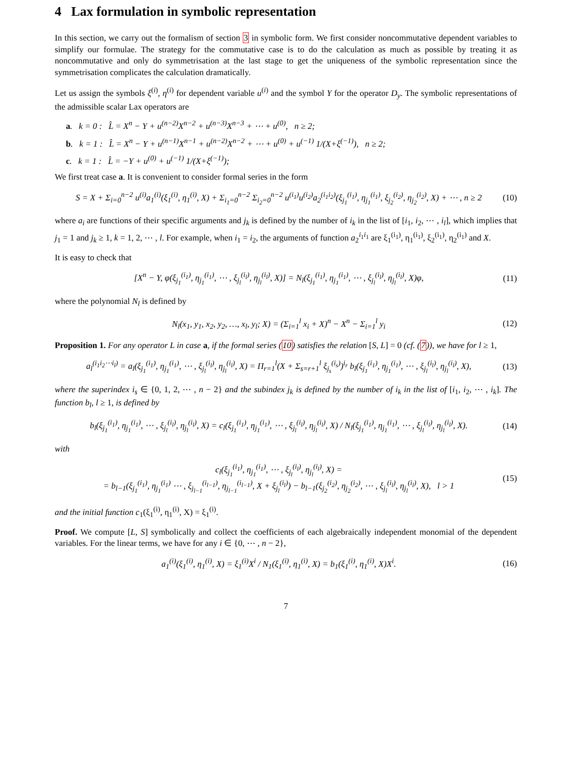4 Lax formulation in symbolic representation
In this section, we carry out the formalism of section 3 in symbolic form. We first consider noncommutative dependent variables to simplify our formulae. The strategy for the commutative case is to do the calculation as much as possible by treating it as noncommutative and only do symmetrisation at the last stage to get the uniqueness of the symbolic representation since the symmetrisation complicates the calculation dramatically.
Let us assign the symbols ξ<sup>(i)</sup>, η<sup>(i)</sup> for dependent variable u<sup>(i)</sup> and the symbol Y for the operator D<sub>y</sub>. The symbolic representations of the admissible scalar Lax operators are
a. k = 0 : L̂ = X<sup>n</sup> − Y + u<sup>(n−2)</sup>X<sup>n−2</sup> + u<sup>(n−3)</sup>X<sup>n−3</sup> + ⋯ + u<sup>(0)</sup>, n ≥ 2;
b. k = 1 : L̂ = X<sup>n</sup> − Y + u<sup>(n−1)</sup>X<sup>n−1</sup> + u<sup>(n−2)</sup>X<sup>n−2</sup> + ⋯ + u<sup>(0)</sup> + u<sup>(−1)</sup> 1/(X+ξ<sup>(−1)</sup>), n ≥ 2;
c. k = 1 : L̂ = −Y + u<sup>(0)</sup> + u<sup>(−1)</sup> 1/(X+ξ<sup>(−1)</sup>);
We first treat case a. It is convenient to consider formal series in the form
S = X + Σ<sub>i=0</sub><sup>n−2</sup> u<sup>(i)</sup>a<sub>1</sub><sup>(i)</sup>(ξ<sub>1</sub><sup>(i)</sup>, η<sub>1</sub><sup>(i)</sup>, X) + Σ<sub>i<sub>1</sub>=0</sub><sup>n−2</sup> Σ<sub>i<sub>2</sub>=0</sub><sup>n−2</sup> u<sup>(i<sub>1</sub>)</sup>u<sup>(i<sub>2</sub>)</sup>a<sub>2</sub><sup>(i<sub>1</sub>i<sub>2</sub>)</sup>(ξ<sub>j<sub>1</sub></sub><sup>(i<sub>1</sub>)</sup>, η<sub>j<sub>1</sub></sub><sup>(i<sub>1</sub>)</sup>, ξ<sub>j<sub>2</sub></sub><sup>(i<sub>2</sub>)</sup>, η<sub>j<sub>2</sub></sub><sup>(i<sub>2</sub>)</sup>, X) + ⋯ , n ≥ 2 (10)
where a<sub>i</sub> are functions of their specific arguments and j<sub>k</sub> is defined by the number of i<sub>k</sub> in the list of [i<sub>1</sub>, i<sub>2</sub>, ⋯ , i<sub>l</sub>], which implies that j<sub>1</sub> = 1 and j<sub>k</sub> ≥ 1, k = 1, 2, ⋯ , l. For example, when i<sub>1</sub> = i<sub>2</sub>, the arguments of function a<sub>2</sub><sup>i<sub>1</sub>i<sub>1</sub></sup> are ξ<sub>1</sub><sup>(i<sub>1</sub>)</sup>, η<sub>1</sub><sup>(i<sub>1</sub>)</sup>, ξ<sub>2</sub><sup>(i<sub>1</sub>)</sup>, η<sub>2</sub><sup>(i<sub>1</sub>)</sup> and X.
It is easy to check that
[X<sup>n</sup> − Y, φ(ξ<sub>j<sub>1</sub></sub><sup>(i<sub>1</sub>)</sup>, η<sub>j<sub>1</sub></sub><sup>(i<sub>1</sub>)</sup>, ⋯ , ξ<sub>j<sub>l</sub></sub><sup>(i<sub>l</sub>)</sup>, η<sub>j<sub>l</sub></sub><sup>(i<sub>l</sub>)</sup>, X)] = N<sub>l</sub>(ξ<sub>j<sub>1</sub></sub><sup>(i<sub>1</sub>)</sup>, η<sub>j<sub>1</sub></sub><sup>(i<sub>1</sub>)</sup>, ⋯ , ξ<sub>j<sub>l</sub></sub><sup>(i<sub>l</sub>)</sup>, η<sub>j<sub>l</sub></sub><sup>(i<sub>l</sub>)</sup>, X)φ, (11)
where the polynomial N<sub>l</sub> is defined by
N<sub>l</sub>(x<sub>1</sub>, y<sub>1</sub>, x<sub>2</sub>, y<sub>2</sub>, …, x<sub>l</sub>, y<sub>l</sub>; X) = (Σ<sub>i=1</sub><sup>l</sup> x<sub>i</sub> + X)<sup>n</sup> − X<sup>n</sup> − Σ<sub>i=1</sub><sup>l</sup> y<sub>i</sub> (12)
Proposition 1. For any operator L in case a, if the formal series (10) satisfies the relation [S, L] = 0 (cf. (7)), we have for l ≥ 1,
a<sub>l</sub><sup>(i<sub>1</sub>i<sub>2</sub>⋯i<sub>l</sub>)</sup> = a<sub>l</sub>(ξ<sub>j<sub>1</sub></sub><sup>(i<sub>1</sub>)</sup>, η<sub>j<sub>1</sub></sub><sup>(i<sub>1</sub>)</sup>, ⋯ , ξ<sub>j<sub>l</sub></sub><sup>(i<sub>l</sub>)</sup>, η<sub>j<sub>l</sub></sub><sup>(i<sub>l</sub>)</sup>, X) = Π<sub>r=1</sub><sup>l</sup>(X + Σ<sub>s=r+1</sub><sup>l</sup> ξ<sub>j<sub>s</sub></sub><sup>(i<sub>s</sub>)</sup>)<sup>i<sub>r</sub></sup> b<sub>l</sub>(ξ<sub>j<sub>1</sub></sub><sup>(i<sub>1</sub>)</sup>, η<sub>j<sub>1</sub></sub><sup>(i<sub>1</sub>)</sup>, ⋯ , ξ<sub>j<sub>l</sub></sub><sup>(i<sub>l</sub>)</sup>, η<sub>j<sub>l</sub></sub><sup>(i<sub>l</sub>)</sup>, X), (13)
where the superindex i<sub>s</sub> ∈ {0, 1, 2, ⋯ , n − 2} and the subindex j<sub>k</sub> is defined by the number of i<sub>k</sub> in the list of [i<sub>1</sub>, i<sub>2</sub>, ⋯ , i<sub>k</sub>]. The function b<sub>l</sub>, l ≥ 1, is defined by
b<sub>l</sub>(ξ<sub>j<sub>1</sub></sub><sup>(i<sub>1</sub>)</sup>, η<sub>j<sub>1</sub></sub><sup>(i<sub>1</sub>)</sup>, ⋯ , ξ<sub>j<sub>l</sub></sub><sup>(i<sub>l</sub>)</sup>, η<sub>j<sub>l</sub></sub><sup>(i<sub>l</sub>)</sup>, X) = c<sub>l</sub>(ξ<sub>j<sub>1</sub></sub><sup>(i<sub>1</sub>)</sup>, η<sub>j<sub>1</sub></sub><sup>(i<sub>1</sub>)</sup>, ⋯ , ξ<sub>j<sub>l</sub></sub><sup>(i<sub>l</sub>)</sup>, η<sub>j<sub>l</sub></sub><sup>(i<sub>l</sub>)</sup>, X) / N<sub>l</sub>(ξ<sub>j<sub>1</sub></sub><sup>(i<sub>1</sub>)</sup>, η<sub>j<sub>1</sub></sub><sup>(i<sub>1</sub>)</sup>, ⋯ , ξ<sub>j<sub>l</sub></sub><sup>(i<sub>l</sub>)</sup>, η<sub>j<sub>l</sub></sub><sup>(i<sub>l</sub>)</sup>, X). (14)
with
c<sub>l</sub>(ξ<sub>j<sub>1</sub></sub><sup>(i<sub>1</sub>)</sup>, η<sub>j<sub>1</sub></sub><sup>(i<sub>1</sub>)</sup>, ⋯ , ξ<sub>j<sub>l</sub></sub><sup>(i<sub>l</sub>)</sup>, η<sub>j<sub>l</sub></sub><sup>(i<sub>l</sub>)</sup>, X) =
= b<sub>l−1</sub>(ξ<sub>j<sub>1</sub></sub><sup>(i<sub>1</sub>)</sup>, η<sub>j<sub>1</sub></sub><sup>(i<sub>1</sub>)</sup> ⋯ , ξ<sub>j<sub>l−1</sub></sub><sup>(i<sub>l−1</sub>)</sup>, η<sub>j<sub>l−1</sub></sub><sup>(i<sub>l−1</sub>)</sup>, X + ξ<sub>j<sub>l</sub></sub><sup>(i<sub>l</sub>)</sup>) − b<sub>l−1</sub>(ξ<sub>j<sub>2</sub></sub><sup>(i<sub>2</sub>)</sup>, η<sub>j<sub>2</sub></sub><sup>(i<sub>2</sub>)</sup>, ⋯ , ξ<sub>j<sub>l</sub></sub><sup>(i<sub>l</sub>)</sup>, η<sub>j<sub>l</sub></sub><sup>(i<sub>l</sub>)</sup>, X), l > 1 (15)
and the initial function c<sub>1</sub>(ξ<sub>1</sub><sup>(i)</sup>, η<sub>1</sub><sup>(i)</sup>, X) = ξ<sub>1</sub><sup>(i)</sup>.
Proof. We compute [L, S] symbolically and collect the coefficients of each algebraically independent monomial of the dependent variables. For the linear terms, we have for any i ∈ {0, ⋯ , n − 2},
a<sub>1</sub><sup>(i)</sup>(ξ<sub>1</sub><sup>(i)</sup>, η<sub>1</sub><sup>(i)</sup>, X) = ξ<sub>1</sub><sup>(i)</sup>X<sup>i</sup> / N<sub>1</sub>(ξ<sub>1</sub><sup>(i)</sup>, η<sub>1</sub><sup>(i)</sup>, X) = b<sub>1</sub>(ξ<sub>1</sub><sup>(i)</sup>, η<sub>1</sub><sup>(i)</sup>, X)X<sup>i</sup>. (16)
7